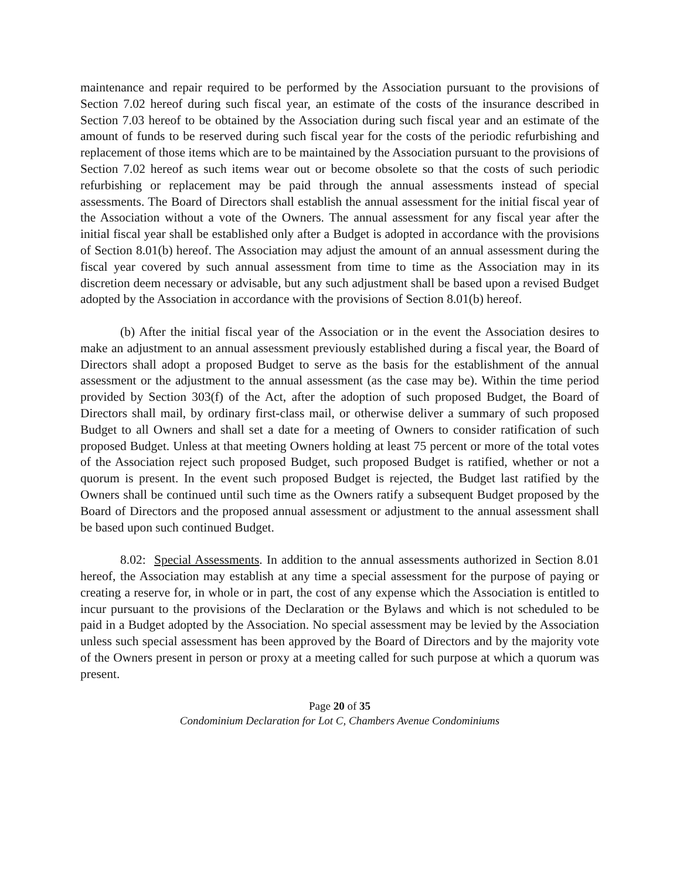maintenance and repair required to be performed by the Association pursuant to the provisions of Section 7.02 hereof during such fiscal year, an estimate of the costs of the insurance described in Section 7.03 hereof to be obtained by the Association during such fiscal year and an estimate of the amount of funds to be reserved during such fiscal year for the costs of the periodic refurbishing and replacement of those items which are to be maintained by the Association pursuant to the provisions of Section 7.02 hereof as such items wear out or become obsolete so that the costs of such periodic refurbishing or replacement may be paid through the annual assessments instead of special assessments. The Board of Directors shall establish the annual assessment for the initial fiscal year of the Association without a vote of the Owners. The annual assessment for any fiscal year after the initial fiscal year shall be established only after a Budget is adopted in accordance with the provisions of Section 8.01(b) hereof. The Association may adjust the amount of an annual assessment during the fiscal year covered by such annual assessment from time to time as the Association may in its discretion deem necessary or advisable, but any such adjustment shall be based upon a revised Budget adopted by the Association in accordance with the provisions of Section 8.01(b) hereof.
(b) After the initial fiscal year of the Association or in the event the Association desires to make an adjustment to an annual assessment previously established during a fiscal year, the Board of Directors shall adopt a proposed Budget to serve as the basis for the establishment of the annual assessment or the adjustment to the annual assessment (as the case may be). Within the time period provided by Section 303(f) of the Act, after the adoption of such proposed Budget, the Board of Directors shall mail, by ordinary first-class mail, or otherwise deliver a summary of such proposed Budget to all Owners and shall set a date for a meeting of Owners to consider ratification of such proposed Budget. Unless at that meeting Owners holding at least 75 percent or more of the total votes of the Association reject such proposed Budget, such proposed Budget is ratified, whether or not a quorum is present. In the event such proposed Budget is rejected, the Budget last ratified by the Owners shall be continued until such time as the Owners ratify a subsequent Budget proposed by the Board of Directors and the proposed annual assessment or adjustment to the annual assessment shall be based upon such continued Budget.
8.02: Special Assessments. In addition to the annual assessments authorized in Section 8.01 hereof, the Association may establish at any time a special assessment for the purpose of paying or creating a reserve for, in whole or in part, the cost of any expense which the Association is entitled to incur pursuant to the provisions of the Declaration or the Bylaws and which is not scheduled to be paid in a Budget adopted by the Association. No special assessment may be levied by the Association unless such special assessment has been approved by the Board of Directors and by the majority vote of the Owners present in person or proxy at a meeting called for such purpose at which a quorum was present.
Page 20 of 35
Condominium Declaration for Lot C, Chambers Avenue Condominiums